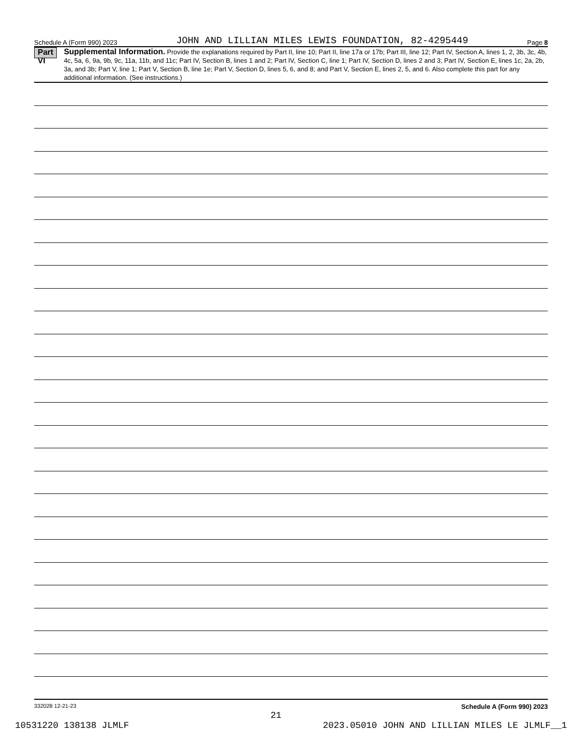Schedule A (Form 990) 2023 JOHN AND LILLIAN MILES LEWIS FOUNDATION, 82-4295449 Page 8
Part VI
Supplemental Information. Provide the explanations required by Part II, line 10; Part II, line 17a or 17b; Part III, line 12; Part IV, Section A, lines 1, 2, 3b, 3c, 4b, 4c, 5a, 6, 9a, 9b, 9c, 11a, 11b, and 11c; Part IV, Section B, lines 1 and 2; Part IV, Section C, line 1; Part IV, Section D, lines 2 and 3; Part IV, Section E, lines 1c, 2a, 2b, 3a, and 3b; Part V, line 1; Part V, Section B, line 1e; Part V, Section D, lines 5, 6, and 8; and Part V, Section E, lines 2, 5, and 6. Also complete this part for any additional information. (See instructions.)
332028 12-21-23 Schedule A (Form 990) 2023
21
10531220 138138 JLMLF 2023.05010 JOHN AND LILLIAN MILES LE JLMLF__1